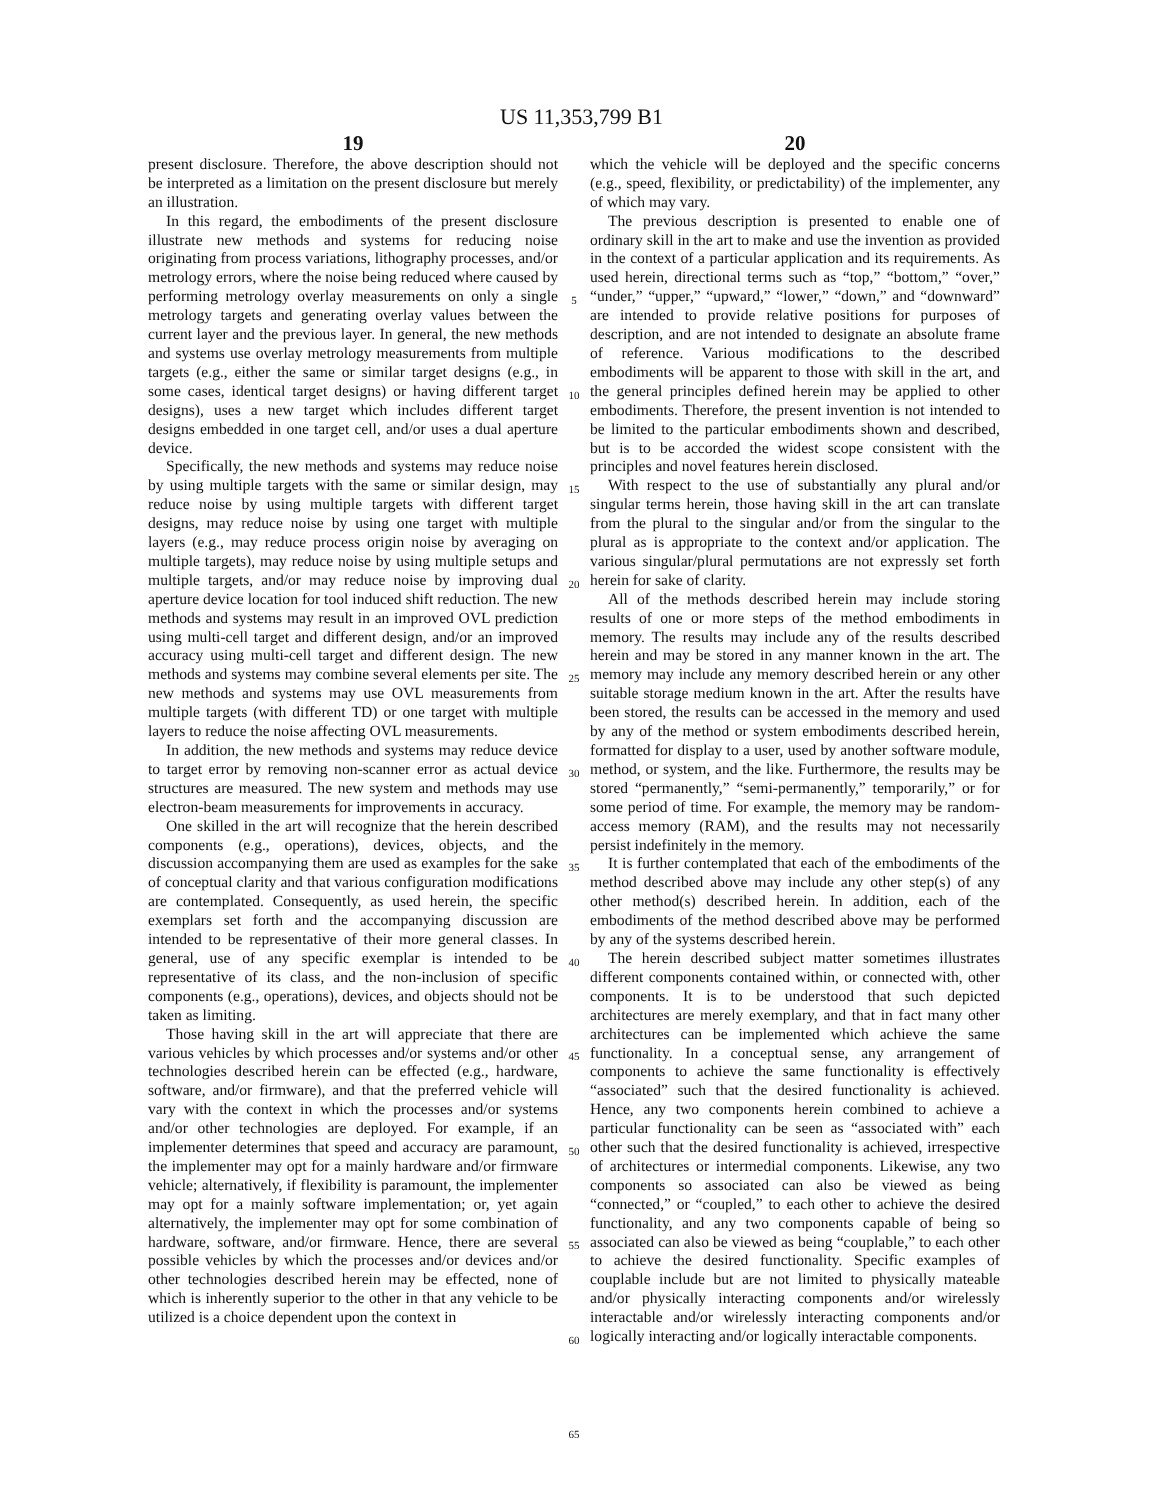US 11,353,799 B1
19
present disclosure. Therefore, the above description should not be interpreted as a limitation on the present disclosure but merely an illustration.
In this regard, the embodiments of the present disclosure illustrate new methods and systems for reducing noise originating from process variations, lithography processes, and/or metrology errors, where the noise being reduced where caused by performing metrology overlay measurements on only a single metrology targets and generating overlay values between the current layer and the previous layer. In general, the new methods and systems use overlay metrology measurements from multiple targets (e.g., either the same or similar target designs (e.g., in some cases, identical target designs) or having different target designs), uses a new target which includes different target designs embedded in one target cell, and/or uses a dual aperture device.
Specifically, the new methods and systems may reduce noise by using multiple targets with the same or similar design, may reduce noise by using multiple targets with different target designs, may reduce noise by using one target with multiple layers (e.g., may reduce process origin noise by averaging on multiple targets), may reduce noise by using multiple setups and multiple targets, and/or may reduce noise by improving dual aperture device location for tool induced shift reduction. The new methods and systems may result in an improved OVL prediction using multi-cell target and different design, and/or an improved accuracy using multi-cell target and different design. The new methods and systems may combine several elements per site. The new methods and systems may use OVL measurements from multiple targets (with different TD) or one target with multiple layers to reduce the noise affecting OVL measurements.
In addition, the new methods and systems may reduce device to target error by removing non-scanner error as actual device structures are measured. The new system and methods may use electron-beam measurements for improvements in accuracy.
One skilled in the art will recognize that the herein described components (e.g., operations), devices, objects, and the discussion accompanying them are used as examples for the sake of conceptual clarity and that various configuration modifications are contemplated. Consequently, as used herein, the specific exemplars set forth and the accompanying discussion are intended to be representative of their more general classes. In general, use of any specific exemplar is intended to be representative of its class, and the non-inclusion of specific components (e.g., operations), devices, and objects should not be taken as limiting.
Those having skill in the art will appreciate that there are various vehicles by which processes and/or systems and/or other technologies described herein can be effected (e.g., hardware, software, and/or firmware), and that the preferred vehicle will vary with the context in which the processes and/or systems and/or other technologies are deployed. For example, if an implementer determines that speed and accuracy are paramount, the implementer may opt for a mainly hardware and/or firmware vehicle; alternatively, if flexibility is paramount, the implementer may opt for a mainly software implementation; or, yet again alternatively, the implementer may opt for some combination of hardware, software, and/or firmware. Hence, there are several possible vehicles by which the processes and/or devices and/or other technologies described herein may be effected, none of which is inherently superior to the other in that any vehicle to be utilized is a choice dependent upon the context in
5
10
15
20
25
30
35
40
45
50
55
60
65
20
which the vehicle will be deployed and the specific concerns (e.g., speed, flexibility, or predictability) of the implementer, any of which may vary.
The previous description is presented to enable one of ordinary skill in the art to make and use the invention as provided in the context of a particular application and its requirements. As used herein, directional terms such as “top,” “bottom,” “over,” “under,” “upper,” “upward,” “lower,” “down,” and “downward” are intended to provide relative positions for purposes of description, and are not intended to designate an absolute frame of reference. Various modifications to the described embodiments will be apparent to those with skill in the art, and the general principles defined herein may be applied to other embodiments. Therefore, the present invention is not intended to be limited to the particular embodiments shown and described, but is to be accorded the widest scope consistent with the principles and novel features herein disclosed.
With respect to the use of substantially any plural and/or singular terms herein, those having skill in the art can translate from the plural to the singular and/or from the singular to the plural as is appropriate to the context and/or application. The various singular/plural permutations are not expressly set forth herein for sake of clarity.
All of the methods described herein may include storing results of one or more steps of the method embodiments in memory. The results may include any of the results described herein and may be stored in any manner known in the art. The memory may include any memory described herein or any other suitable storage medium known in the art. After the results have been stored, the results can be accessed in the memory and used by any of the method or system embodiments described herein, formatted for display to a user, used by another software module, method, or system, and the like. Furthermore, the results may be stored “permanently,” “semi-permanently,” temporarily,” or for some period of time. For example, the memory may be random-access memory (RAM), and the results may not necessarily persist indefinitely in the memory.
It is further contemplated that each of the embodiments of the method described above may include any other step(s) of any other method(s) described herein. In addition, each of the embodiments of the method described above may be performed by any of the systems described herein.
The herein described subject matter sometimes illustrates different components contained within, or connected with, other components. It is to be understood that such depicted architectures are merely exemplary, and that in fact many other architectures can be implemented which achieve the same functionality. In a conceptual sense, any arrangement of components to achieve the same functionality is effectively “associated” such that the desired functionality is achieved. Hence, any two components herein combined to achieve a particular functionality can be seen as “associated with” each other such that the desired functionality is achieved, irrespective of architectures or intermedial components. Likewise, any two components so associated can also be viewed as being “connected,” or “coupled,” to each other to achieve the desired functionality, and any two components capable of being so associated can also be viewed as being “couplable,” to each other to achieve the desired functionality. Specific examples of couplable include but are not limited to physically mateable and/or physically interacting components and/or wirelessly interactable and/or wirelessly interacting components and/or logically interacting and/or logically interactable components.